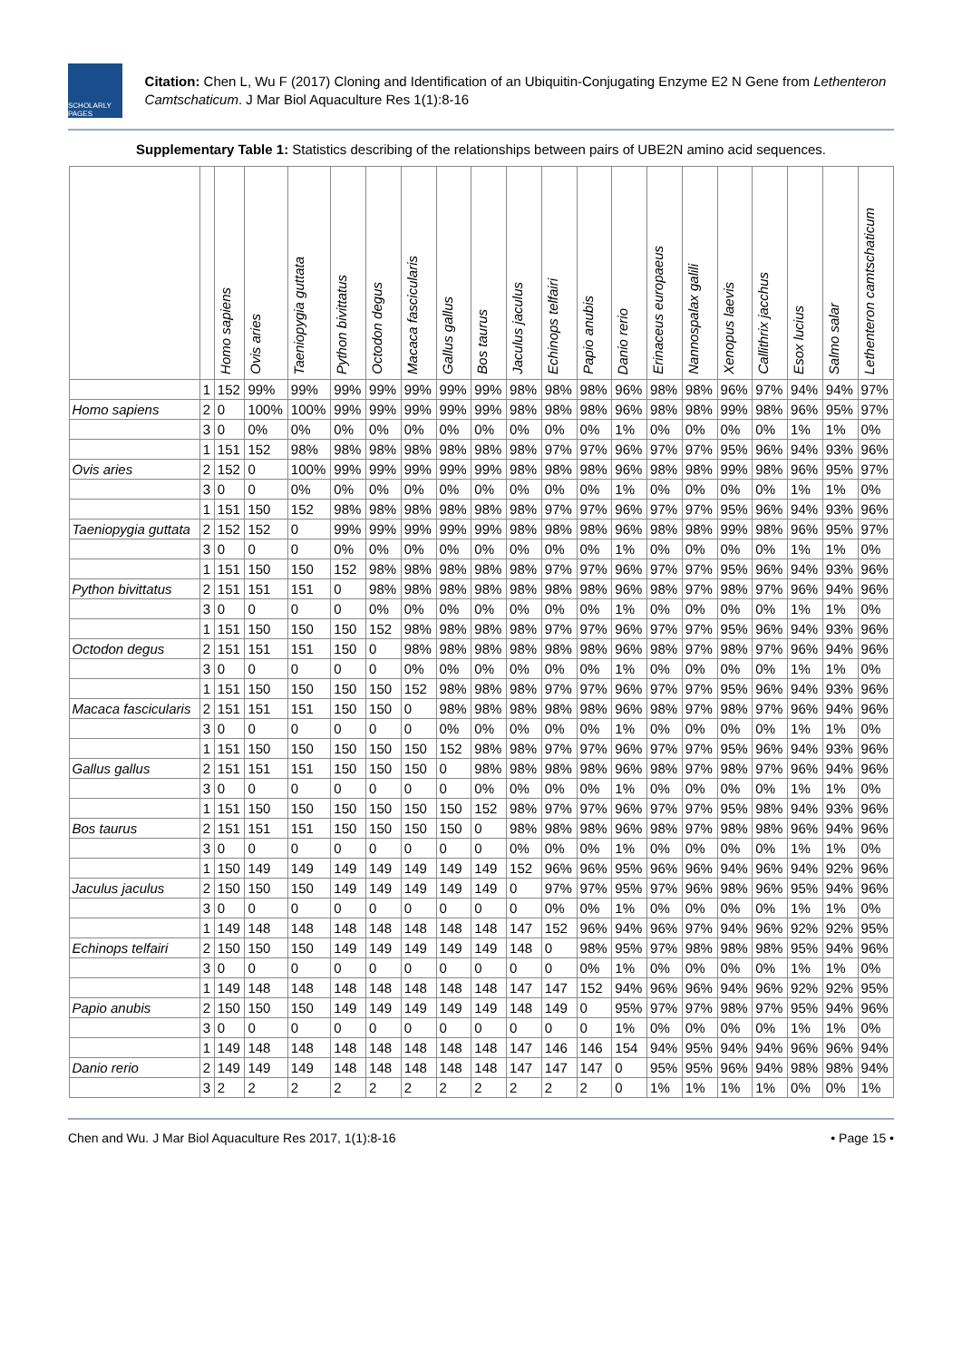SCHOLARLY PAGES
Citation: Chen L, Wu F (2017) Cloning and Identification of an Ubiquitin-Conjugating Enzyme E2 N Gene from Lethenteron Camtschaticum. J Mar Biol Aquaculture Res 1(1):8-16
Supplementary Table 1: Statistics describing of the relationships between pairs of UBE2N amino acid sequences.
| | | Homo sapiens | Ovis aries | Taeniopygia guttata | Python bivittatus | Octodon degus | Macaca fascicularis | Gallus gallus | Bos taurus | Jaculus jaculus | Echinops telfairi | Papio anubis | Danio rerio | Erinaceus europaeus | Nannospalax galili | Xenopus laevis | Callithrix jacchus | Esox lucius | Salmo salar | Lethenteron camtschaticum |
| --- | --- | --- | --- | --- | --- | --- | --- | --- | --- | --- | --- | --- | --- | --- | --- | --- | --- | --- | --- | --- |
| | 1 | 152 | 99% | 99% | 99% | 99% | 99% | 99% | 99% | 98% | 98% | 98% | 96% | 98% | 98% | 96% | 97% | 94% | 94% | 97% |
| Homo sapiens | 2 | 0 | 100% | 100% | 99% | 99% | 99% | 99% | 99% | 98% | 98% | 98% | 96% | 98% | 98% | 99% | 98% | 96% | 95% | 97% |
| | 3 | 0 | 0% | 0% | 0% | 0% | 0% | 0% | 0% | 0% | 0% | 0% | 1% | 0% | 0% | 0% | 0% | 1% | 1% | 0% |
| | 1 | 151 | 152 | 98% | 98% | 98% | 98% | 98% | 98% | 98% | 97% | 97% | 96% | 97% | 97% | 95% | 96% | 94% | 93% | 96% |
| Ovis aries | 2 | 152 | 0 | 100% | 99% | 99% | 99% | 99% | 99% | 98% | 98% | 98% | 96% | 98% | 98% | 99% | 98% | 96% | 95% | 97% |
| | 3 | 0 | 0 | 0% | 0% | 0% | 0% | 0% | 0% | 0% | 0% | 0% | 1% | 0% | 0% | 0% | 0% | 1% | 1% | 0% |
| | 1 | 151 | 150 | 152 | 98% | 98% | 98% | 98% | 98% | 98% | 97% | 97% | 96% | 97% | 97% | 95% | 96% | 94% | 93% | 96% |
| Taeniopygia guttata | 2 | 152 | 152 | 0 | 99% | 99% | 99% | 99% | 99% | 98% | 98% | 98% | 96% | 98% | 98% | 99% | 98% | 96% | 95% | 97% |
| | 3 | 0 | 0 | 0 | 0% | 0% | 0% | 0% | 0% | 0% | 0% | 0% | 1% | 0% | 0% | 0% | 0% | 1% | 1% | 0% |
| | 1 | 151 | 150 | 150 | 152 | 98% | 98% | 98% | 98% | 98% | 97% | 97% | 96% | 97% | 97% | 95% | 96% | 94% | 93% | 96% |
| Python bivittatus | 2 | 151 | 151 | 151 | 0 | 98% | 98% | 98% | 98% | 98% | 98% | 98% | 96% | 98% | 97% | 98% | 97% | 96% | 94% | 96% |
| | 3 | 0 | 0 | 0 | 0 | 0% | 0% | 0% | 0% | 0% | 0% | 0% | 1% | 0% | 0% | 0% | 0% | 1% | 1% | 0% |
| | 1 | 151 | 150 | 150 | 150 | 152 | 98% | 98% | 98% | 98% | 97% | 97% | 96% | 97% | 97% | 95% | 96% | 94% | 93% | 96% |
| Octodon degus | 2 | 151 | 151 | 151 | 150 | 0 | 98% | 98% | 98% | 98% | 98% | 98% | 96% | 98% | 97% | 98% | 97% | 96% | 94% | 96% |
| | 3 | 0 | 0 | 0 | 0 | 0 | 0% | 0% | 0% | 0% | 0% | 0% | 1% | 0% | 0% | 0% | 0% | 1% | 1% | 0% |
| | 1 | 151 | 150 | 150 | 150 | 150 | 152 | 98% | 98% | 98% | 97% | 97% | 96% | 97% | 97% | 95% | 96% | 94% | 93% | 96% |
| Macaca fascicularis | 2 | 151 | 151 | 151 | 150 | 150 | 0 | 98% | 98% | 98% | 98% | 98% | 96% | 98% | 97% | 98% | 97% | 96% | 94% | 96% |
| | 3 | 0 | 0 | 0 | 0 | 0 | 0 | 0% | 0% | 0% | 0% | 0% | 1% | 0% | 0% | 0% | 0% | 1% | 1% | 0% |
| | 1 | 151 | 150 | 150 | 150 | 150 | 150 | 152 | 98% | 98% | 97% | 97% | 96% | 97% | 97% | 95% | 96% | 94% | 93% | 96% |
| Gallus gallus | 2 | 151 | 151 | 151 | 150 | 150 | 150 | 0 | 98% | 98% | 98% | 98% | 96% | 98% | 97% | 98% | 97% | 96% | 94% | 96% |
| | 3 | 0 | 0 | 0 | 0 | 0 | 0 | 0 | 0% | 0% | 0% | 0% | 1% | 0% | 0% | 0% | 0% | 1% | 1% | 0% |
| | 1 | 151 | 150 | 150 | 150 | 150 | 150 | 150 | 152 | 98% | 97% | 97% | 96% | 97% | 97% | 95% | 98% | 94% | 93% | 96% |
| Bos taurus | 2 | 151 | 151 | 151 | 150 | 150 | 150 | 150 | 0 | 98% | 98% | 98% | 96% | 98% | 97% | 98% | 98% | 96% | 94% | 96% |
| | 3 | 0 | 0 | 0 | 0 | 0 | 0 | 0 | 0 | 0% | 0% | 0% | 1% | 0% | 0% | 0% | 0% | 1% | 1% | 0% |
| | 1 | 150 | 149 | 149 | 149 | 149 | 149 | 149 | 149 | 152 | 96% | 96% | 95% | 96% | 96% | 94% | 96% | 94% | 92% | 96% |
| Jaculus jaculus | 2 | 150 | 150 | 150 | 149 | 149 | 149 | 149 | 149 | 0 | 97% | 97% | 95% | 97% | 96% | 98% | 96% | 95% | 94% | 96% |
| | 3 | 0 | 0 | 0 | 0 | 0 | 0 | 0 | 0 | 0 | 0% | 0% | 1% | 0% | 0% | 0% | 0% | 1% | 1% | 0% |
| | 1 | 149 | 148 | 148 | 148 | 148 | 148 | 148 | 148 | 147 | 152 | 96% | 94% | 96% | 97% | 94% | 96% | 92% | 92% | 95% |
| Echinops telfairi | 2 | 150 | 150 | 150 | 149 | 149 | 149 | 149 | 149 | 148 | 0 | 98% | 95% | 97% | 98% | 98% | 98% | 95% | 94% | 96% |
| | 3 | 0 | 0 | 0 | 0 | 0 | 0 | 0 | 0 | 0 | 0 | 0% | 1% | 0% | 0% | 0% | 0% | 1% | 1% | 0% |
| | 1 | 149 | 148 | 148 | 148 | 148 | 148 | 148 | 148 | 147 | 147 | 152 | 94% | 96% | 96% | 94% | 96% | 92% | 92% | 95% |
| Papio anubis | 2 | 150 | 150 | 150 | 149 | 149 | 149 | 149 | 149 | 148 | 149 | 0 | 95% | 97% | 97% | 98% | 97% | 95% | 94% | 96% |
| | 3 | 0 | 0 | 0 | 0 | 0 | 0 | 0 | 0 | 0 | 0 | 0 | 1% | 0% | 0% | 0% | 0% | 1% | 1% | 0% |
| | 1 | 149 | 148 | 148 | 148 | 148 | 148 | 148 | 148 | 147 | 146 | 146 | 154 | 94% | 95% | 94% | 94% | 96% | 96% | 94% |
| Danio rerio | 2 | 149 | 149 | 149 | 148 | 148 | 148 | 148 | 148 | 147 | 147 | 147 | 0 | 95% | 95% | 96% | 94% | 98% | 98% | 94% |
| | 3 | 2 | 2 | 2 | 2 | 2 | 2 | 2 | 2 | 2 | 2 | 2 | 0 | 1% | 1% | 1% | 1% | 0% | 0% | 1% |
Chen and Wu. J Mar Biol Aquaculture Res 2017, 1(1):8-16 • Page 15 •